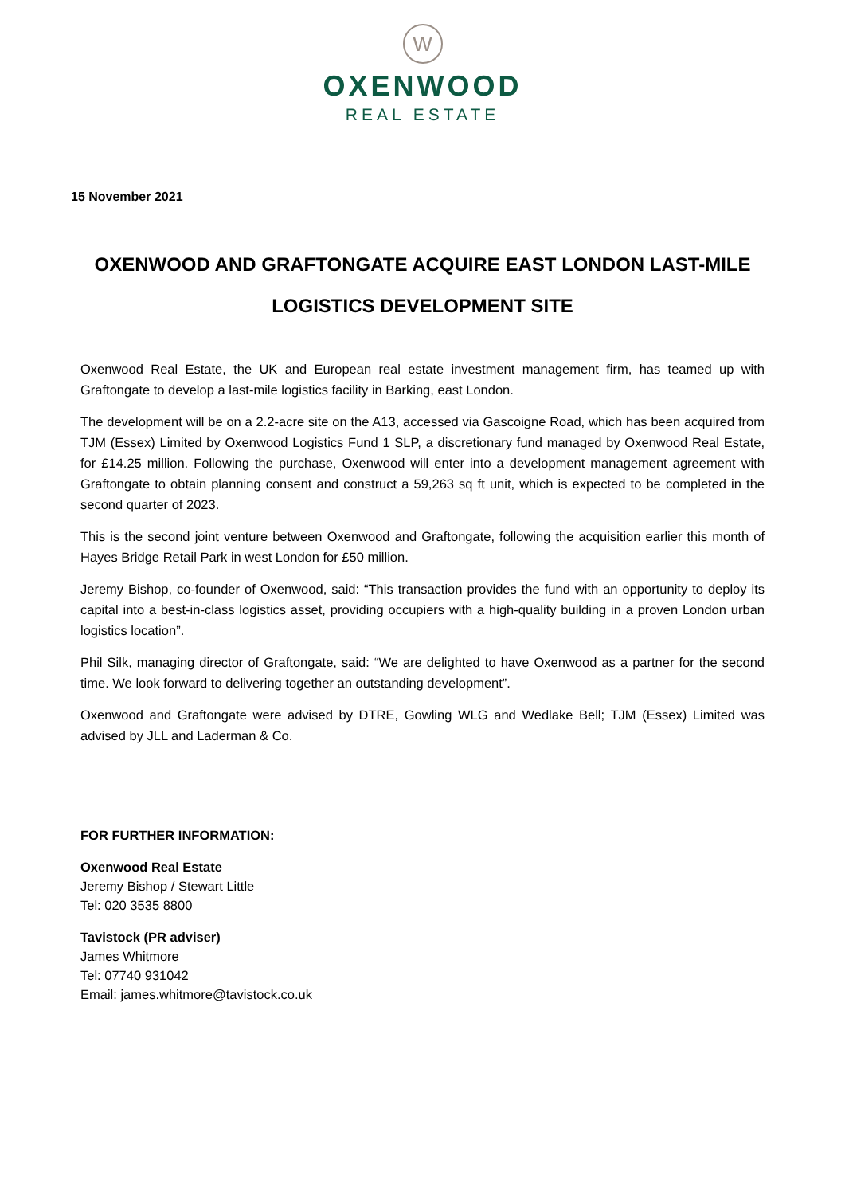W
OXENWOOD
REAL ESTATE
15 November 2021
OXENWOOD AND GRAFTONGATE ACQUIRE EAST LONDON LAST-MILE LOGISTICS DEVELOPMENT SITE
Oxenwood Real Estate, the UK and European real estate investment management firm, has teamed up with Graftongate to develop a last-mile logistics facility in Barking, east London.
The development will be on a 2.2-acre site on the A13, accessed via Gascoigne Road, which has been acquired from TJM (Essex) Limited by Oxenwood Logistics Fund 1 SLP, a discretionary fund managed by Oxenwood Real Estate, for £14.25 million. Following the purchase, Oxenwood will enter into a development management agreement with Graftongate to obtain planning consent and construct a 59,263 sq ft unit, which is expected to be completed in the second quarter of 2023.
This is the second joint venture between Oxenwood and Graftongate, following the acquisition earlier this month of Hayes Bridge Retail Park in west London for £50 million.
Jeremy Bishop, co-founder of Oxenwood, said: “This transaction provides the fund with an opportunity to deploy its capital into a best-in-class logistics asset, providing occupiers with a high-quality building in a proven London urban logistics location”.
Phil Silk, managing director of Graftongate, said: “We are delighted to have Oxenwood as a partner for the second time. We look forward to delivering together an outstanding development”.
Oxenwood and Graftongate were advised by DTRE, Gowling WLG and Wedlake Bell; TJM (Essex) Limited was advised by JLL and Laderman & Co.
FOR FURTHER INFORMATION:
Oxenwood Real Estate
Jeremy Bishop / Stewart Little
Tel: 020 3535 8800
Tavistock (PR adviser)
James Whitmore
Tel: 07740 931042
Email: james.whitmore@tavistock.co.uk